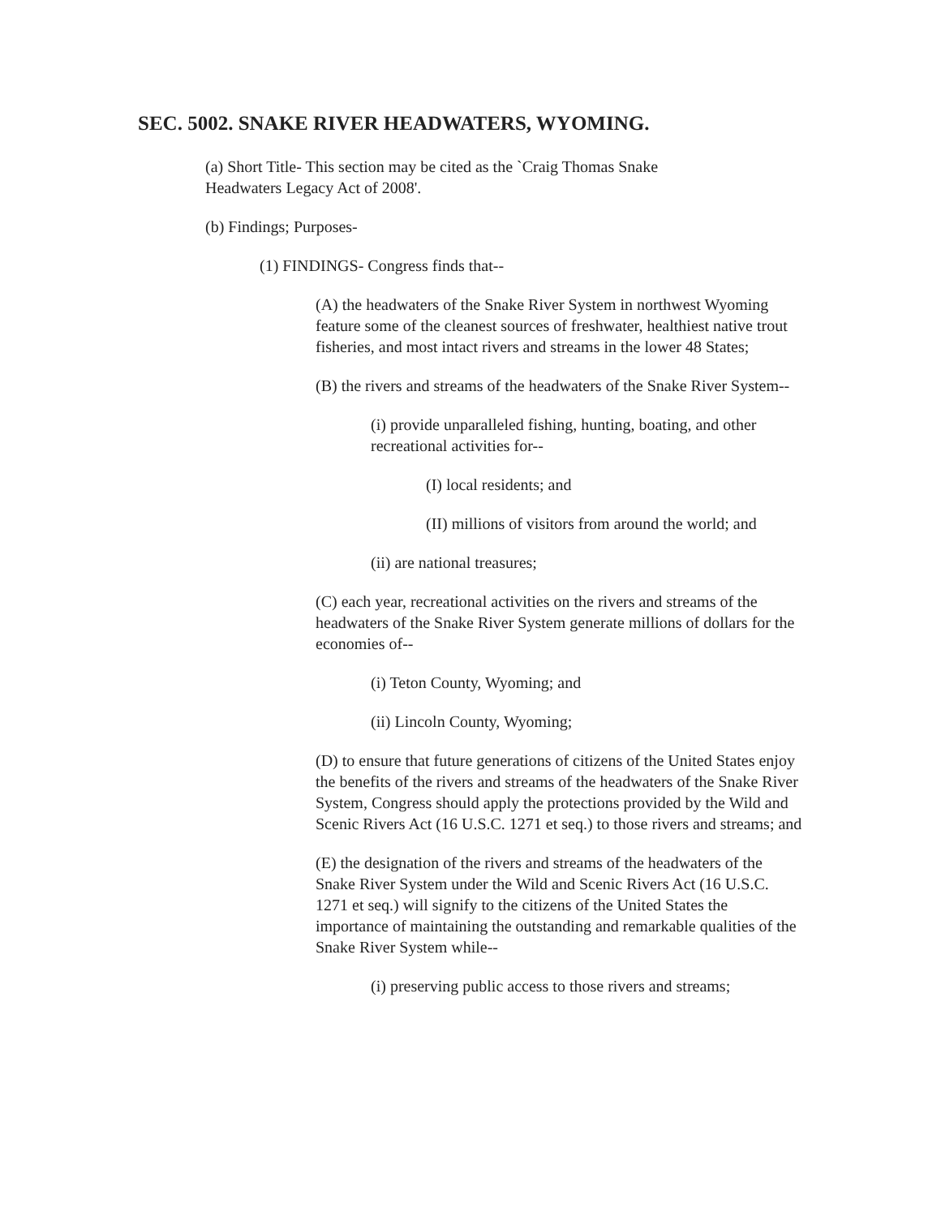SEC. 5002. SNAKE RIVER HEADWATERS, WYOMING.
(a) Short Title- This section may be cited as the `Craig Thomas Snake Headwaters Legacy Act of 2008'.
(b) Findings; Purposes-
(1) FINDINGS- Congress finds that--
(A) the headwaters of the Snake River System in northwest Wyoming feature some of the cleanest sources of freshwater, healthiest native trout fisheries, and most intact rivers and streams in the lower 48 States;
(B) the rivers and streams of the headwaters of the Snake River System--
(i) provide unparalleled fishing, hunting, boating, and other recreational activities for--
(I) local residents; and
(II) millions of visitors from around the world; and
(ii) are national treasures;
(C) each year, recreational activities on the rivers and streams of the headwaters of the Snake River System generate millions of dollars for the economies of--
(i) Teton County, Wyoming; and
(ii) Lincoln County, Wyoming;
(D) to ensure that future generations of citizens of the United States enjoy the benefits of the rivers and streams of the headwaters of the Snake River System, Congress should apply the protections provided by the Wild and Scenic Rivers Act (16 U.S.C. 1271 et seq.) to those rivers and streams; and
(E) the designation of the rivers and streams of the headwaters of the Snake River System under the Wild and Scenic Rivers Act (16 U.S.C. 1271 et seq.) will signify to the citizens of the United States the importance of maintaining the outstanding and remarkable qualities of the Snake River System while--
(i) preserving public access to those rivers and streams;